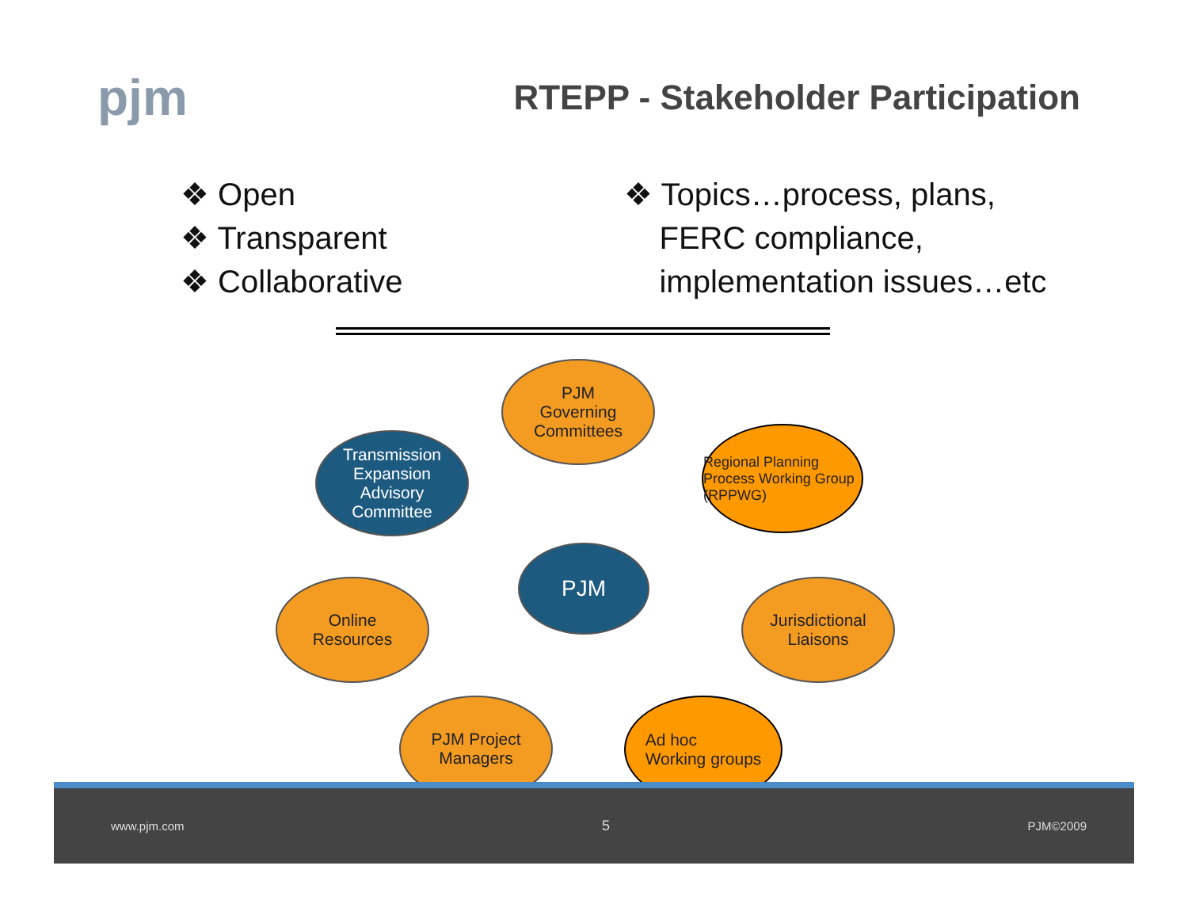pjm
RTEPP - Stakeholder Participation
❖ Open
❖ Transparent
❖ Collaborative
❖ Topics…process, plans,
FERC compliance,
implementation issues…etc
PJM
Governing
Committees
Transmission
Expansion
Advisory
Committee
Regional Planning Process Working Group (RPPWG)
PJM
Online
Resources
Jurisdictional
Liaisons
PJM Project
Managers
Ad hoc
Working groups
www.pjm.com 5 PJM©2009